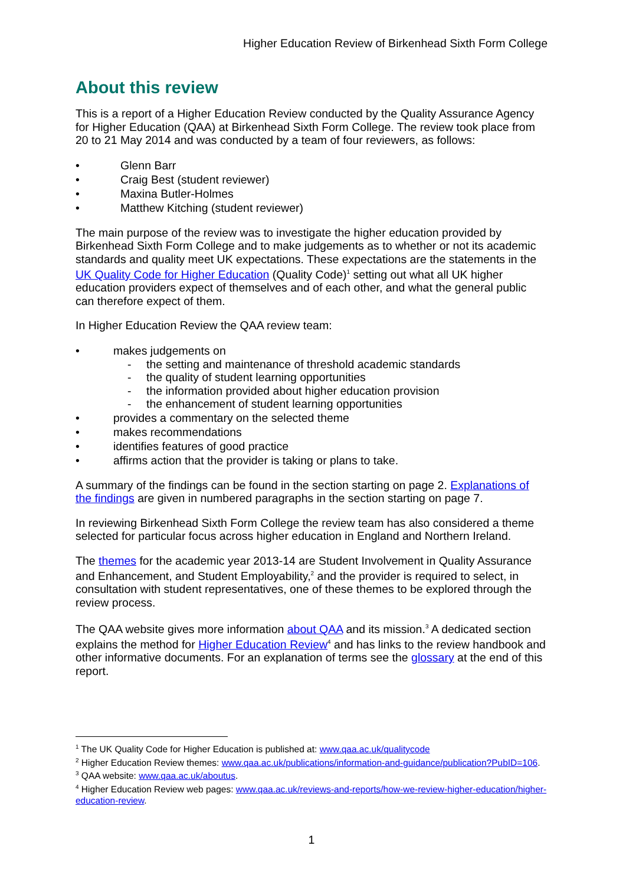Higher Education Review of Birkenhead Sixth Form College
About this review
This is a report of a Higher Education Review conducted by the Quality Assurance Agency for Higher Education (QAA) at Birkenhead Sixth Form College. The review took place from 20 to 21 May 2014 and was conducted by a team of four reviewers, as follows:
• Glenn Barr
• Craig Best (student reviewer)
• Maxina Butler-Holmes
• Matthew Kitching (student reviewer)
The main purpose of the review was to investigate the higher education provided by Birkenhead Sixth Form College and to make judgements as to whether or not its academic standards and quality meet UK expectations. These expectations are the statements in the UK Quality Code for Higher Education (Quality Code)<sup>1</sup> setting out what all UK higher education providers expect of themselves and of each other, and what the general public can therefore expect of them.
In Higher Education Review the QAA review team:
• makes judgements on
- the setting and maintenance of threshold academic standards
- the quality of student learning opportunities
- the information provided about higher education provision
- the enhancement of student learning opportunities
• provides a commentary on the selected theme
• makes recommendations
• identifies features of good practice
• affirms action that the provider is taking or plans to take.
A summary of the findings can be found in the section starting on page 2. Explanations of the findings are given in numbered paragraphs in the section starting on page 7.
In reviewing Birkenhead Sixth Form College the review team has also considered a theme selected for particular focus across higher education in England and Northern Ireland.
The themes for the academic year 2013-14 are Student Involvement in Quality Assurance and Enhancement, and Student Employability,<sup>2</sup> and the provider is required to select, in consultation with student representatives, one of these themes to be explored through the review process.
The QAA website gives more information about QAA and its mission.<sup>3</sup> A dedicated section explains the method for Higher Education Review<sup>4</sup> and has links to the review handbook and other informative documents. For an explanation of terms see the glossary at the end of this report.
<sup>1</sup> The UK Quality Code for Higher Education is published at: www.qaa.ac.uk/qualitycode
<sup>2</sup> Higher Education Review themes: www.qaa.ac.uk/publications/information-and-guidance/publication?PubID=106.
<sup>3</sup> QAA website: www.qaa.ac.uk/aboutus.
<sup>4</sup> Higher Education Review web pages: www.qaa.ac.uk/reviews-and-reports/how-we-review-higher-education/higher-education-review.
1